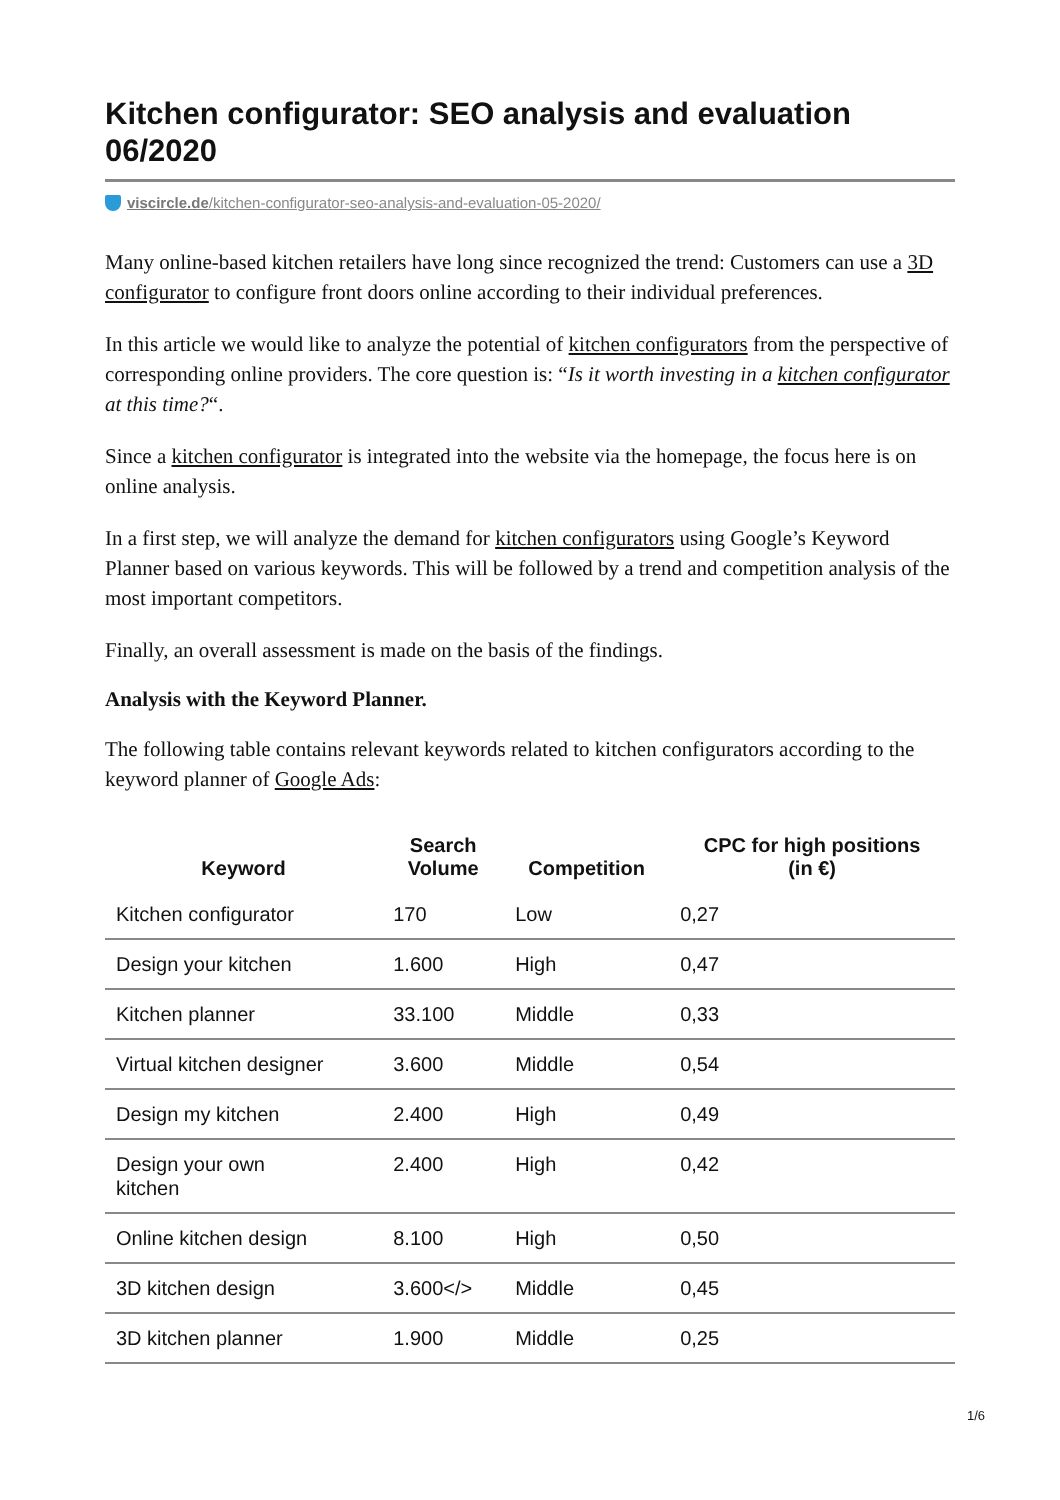Kitchen configurator: SEO analysis and evaluation 06/2020
viscircle.de/kitchen-configurator-seo-analysis-and-evaluation-05-2020/
Many online-based kitchen retailers have long since recognized the trend: Customers can use a 3D configurator to configure front doors online according to their individual preferences.
In this article we would like to analyze the potential of kitchen configurators from the perspective of corresponding online providers. The core question is: “Is it worth investing in a kitchen configurator at this time?“.
Since a kitchen configurator is integrated into the website via the homepage, the focus here is on online analysis.
In a first step, we will analyze the demand for kitchen configurators using Google’s Keyword Planner based on various keywords. This will be followed by a trend and competition analysis of the most important competitors.
Finally, an overall assessment is made on the basis of the findings.
Analysis with the Keyword Planner.
The following table contains relevant keywords related to kitchen configurators according to the keyword planner of Google Ads:
| Keyword | Search Volume | Competition | CPC for high positions (in €) |
| --- | --- | --- | --- |
| Kitchen configurator | 170 | Low | 0,27 |
| Design your kitchen | 1.600 | High | 0,47 |
| Kitchen planner | 33.100 | Middle | 0,33 |
| Virtual kitchen designer | 3.600 | Middle | 0,54 |
| Design my kitchen | 2.400 | High | 0,49 |
| Design your own kitchen | 2.400 | High | 0,42 |
| Online kitchen design | 8.100 | High | 0,50 |
| 3D kitchen design | 3.600</> | Middle | 0,45 |
| 3D kitchen planner | 1.900 | Middle | 0,25 |
1/6